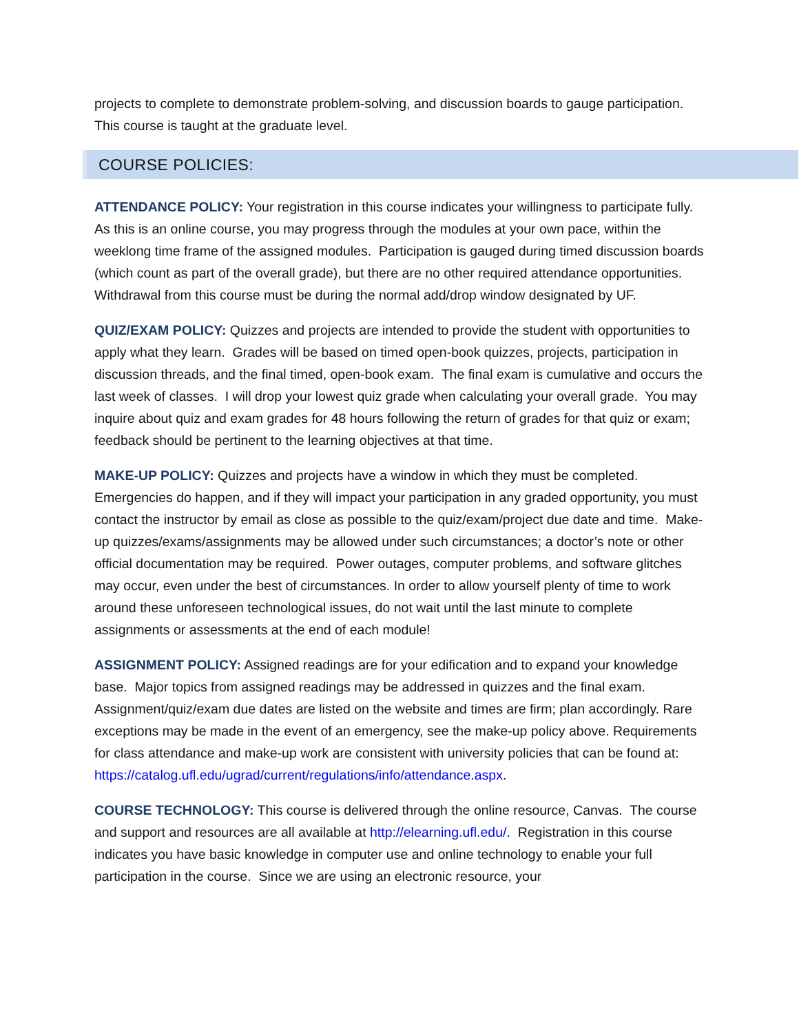projects to complete to demonstrate problem-solving, and discussion boards to gauge participation. This course is taught at the graduate level.
COURSE POLICIES:
ATTENDANCE POLICY: Your registration in this course indicates your willingness to participate fully. As this is an online course, you may progress through the modules at your own pace, within the weeklong time frame of the assigned modules. Participation is gauged during timed discussion boards (which count as part of the overall grade), but there are no other required attendance opportunities. Withdrawal from this course must be during the normal add/drop window designated by UF.
QUIZ/EXAM POLICY: Quizzes and projects are intended to provide the student with opportunities to apply what they learn. Grades will be based on timed open-book quizzes, projects, participation in discussion threads, and the final timed, open-book exam. The final exam is cumulative and occurs the last week of classes. I will drop your lowest quiz grade when calculating your overall grade. You may inquire about quiz and exam grades for 48 hours following the return of grades for that quiz or exam; feedback should be pertinent to the learning objectives at that time.
MAKE-UP POLICY: Quizzes and projects have a window in which they must be completed. Emergencies do happen, and if they will impact your participation in any graded opportunity, you must contact the instructor by email as close as possible to the quiz/exam/project due date and time. Make-up quizzes/exams/assignments may be allowed under such circumstances; a doctor’s note or other official documentation may be required. Power outages, computer problems, and software glitches may occur, even under the best of circumstances. In order to allow yourself plenty of time to work around these unforeseen technological issues, do not wait until the last minute to complete assignments or assessments at the end of each module!
ASSIGNMENT POLICY: Assigned readings are for your edification and to expand your knowledge base. Major topics from assigned readings may be addressed in quizzes and the final exam. Assignment/quiz/exam due dates are listed on the website and times are firm; plan accordingly. Rare exceptions may be made in the event of an emergency, see the make-up policy above. Requirements for class attendance and make-up work are consistent with university policies that can be found at: https://catalog.ufl.edu/ugrad/current/regulations/info/attendance.aspx.
COURSE TECHNOLOGY: This course is delivered through the online resource, Canvas. The course and support and resources are all available at http://elearning.ufl.edu/. Registration in this course indicates you have basic knowledge in computer use and online technology to enable your full participation in the course. Since we are using an electronic resource, your